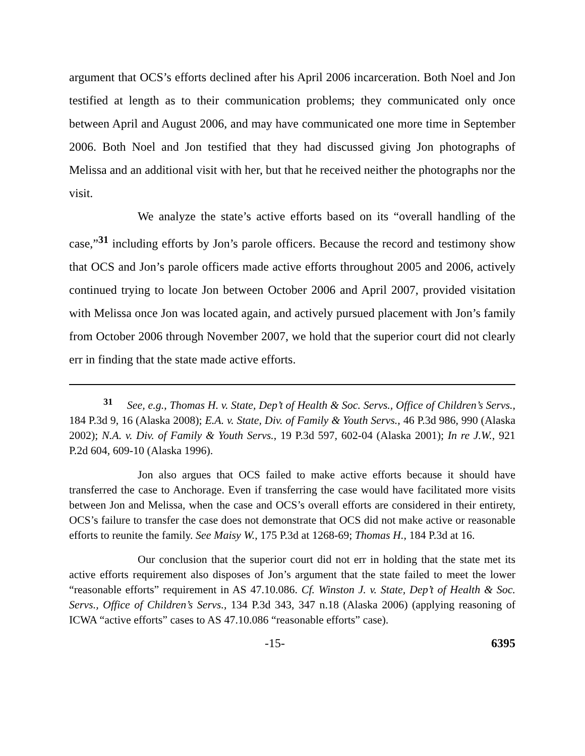argument that OCS’s efforts declined after his April 2006 incarceration. Both Noel and Jon testified at length as to their communication problems; they communicated only once between April and August 2006, and may have communicated one more time in September 2006. Both Noel and Jon testified that they had discussed giving Jon photographs of Melissa and an additional visit with her, but that he received neither the photographs nor the visit.
We analyze the state’s active efforts based on its “overall handling of the case,”<sup>31</sup> including efforts by Jon’s parole officers. Because the record and testimony show that OCS and Jon’s parole officers made active efforts throughout 2005 and 2006, actively continued trying to locate Jon between October 2006 and April 2007, provided visitation with Melissa once Jon was located again, and actively pursued placement with Jon’s family from October 2006 through November 2007, we hold that the superior court did not clearly err in finding that the state made active efforts.
<sup>31</sup> See, e.g., Thomas H. v. State, Dep’t of Health & Soc. Servs., Office of Children’s Servs., 184 P.3d 9, 16 (Alaska 2008); E.A. v. State, Div. of Family & Youth Servs., 46 P.3d 986, 990 (Alaska 2002); N.A. v. Div. of Family & Youth Servs., 19 P.3d 597, 602-04 (Alaska 2001); In re J.W., 921 P.2d 604, 609-10 (Alaska 1996).
Jon also argues that OCS failed to make active efforts because it should have transferred the case to Anchorage. Even if transferring the case would have facilitated more visits between Jon and Melissa, when the case and OCS’s overall efforts are considered in their entirety, OCS’s failure to transfer the case does not demonstrate that OCS did not make active or reasonable efforts to reunite the family. See Maisy W., 175 P.3d at 1268-69; Thomas H., 184 P.3d at 16.
Our conclusion that the superior court did not err in holding that the state met its active efforts requirement also disposes of Jon’s argument that the state failed to meet the lower “reasonable efforts” requirement in AS 47.10.086. Cf. Winston J. v. State, Dep’t of Health & Soc. Servs., Office of Children’s Servs., 134 P.3d 343, 347 n.18 (Alaska 2006) (applying reasoning of ICWA “active efforts” cases to AS 47.10.086 “reasonable efforts” case).
-15- 6395